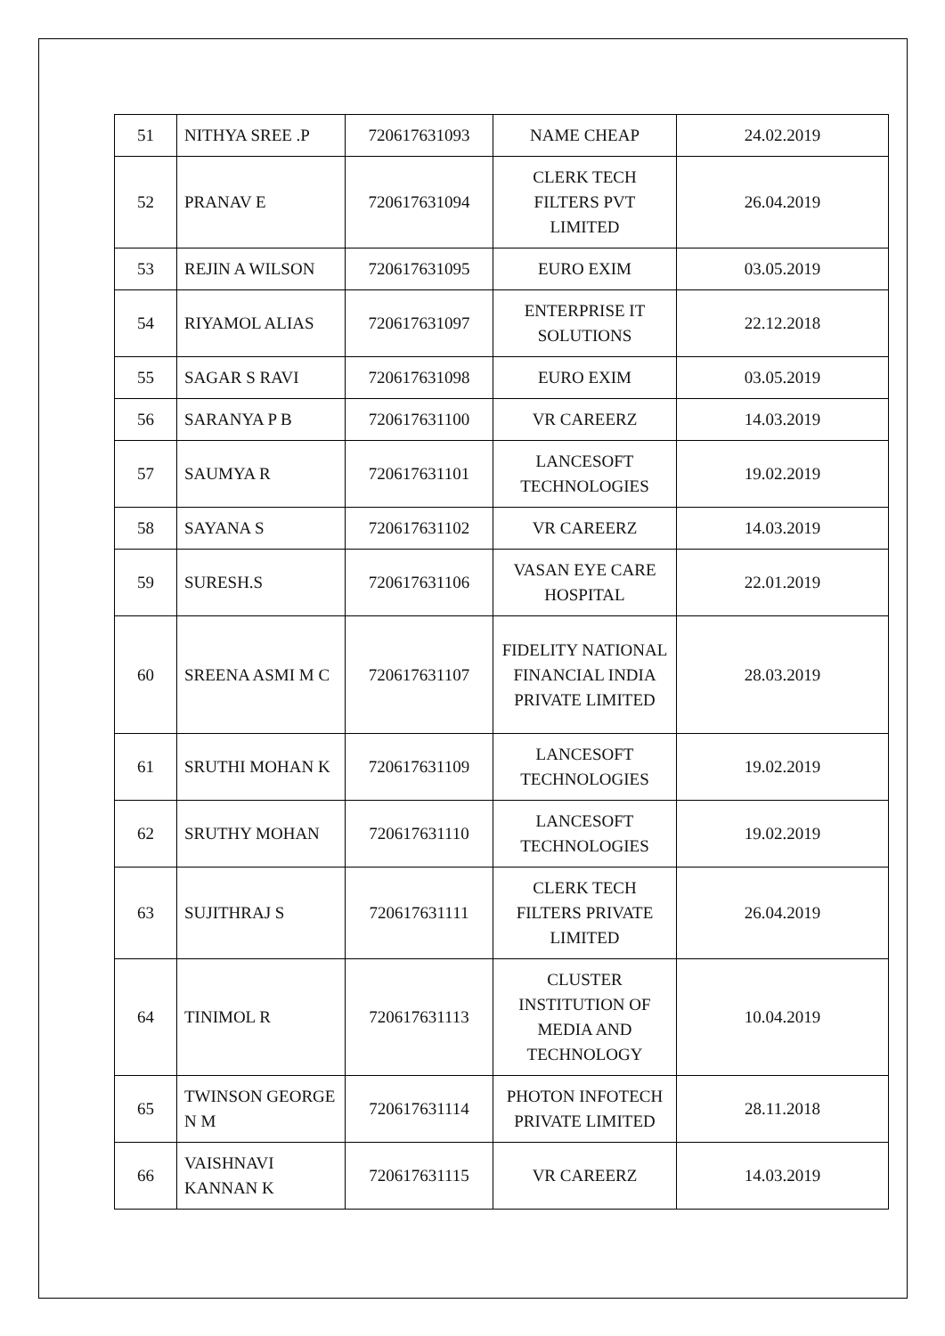| 51 | NITHYA SREE .P | 720617631093 | NAME CHEAP | 24.02.2019 |
| 52 | PRANAV E | 720617631094 | CLERK TECH FILTERS PVT LIMITED | 26.04.2019 |
| 53 | REJIN A WILSON | 720617631095 | EURO EXIM | 03.05.2019 |
| 54 | RIYAMOL ALIAS | 720617631097 | ENTERPRISE IT SOLUTIONS | 22.12.2018 |
| 55 | SAGAR S RAVI | 720617631098 | EURO EXIM | 03.05.2019 |
| 56 | SARANYA P B | 720617631100 | VR CAREERZ | 14.03.2019 |
| 57 | SAUMYA R | 720617631101 | LANCESOFT TECHNOLOGIES | 19.02.2019 |
| 58 | SAYANA S | 720617631102 | VR CAREERZ | 14.03.2019 |
| 59 | SURESH.S | 720617631106 | VASAN EYE CARE HOSPITAL | 22.01.2019 |
| 60 | SREENA ASMI M C | 720617631107 | FIDELITY NATIONAL FINANCIAL INDIA PRIVATE LIMITED | 28.03.2019 |
| 61 | SRUTHI MOHAN K | 720617631109 | LANCESOFT TECHNOLOGIES | 19.02.2019 |
| 62 | SRUTHY MOHAN | 720617631110 | LANCESOFT TECHNOLOGIES | 19.02.2019 |
| 63 | SUJITHRAJ S | 720617631111 | CLERK TECH FILTERS PRIVATE LIMITED | 26.04.2019 |
| 64 | TINIMOL R | 720617631113 | CLUSTER INSTITUTION OF MEDIA AND TECHNOLOGY | 10.04.2019 |
| 65 | TWINSON GEORGE N M | 720617631114 | PHOTON INFOTECH PRIVATE LIMITED | 28.11.2018 |
| 66 | VAISHNAVI KANNAN K | 720617631115 | VR CAREERZ | 14.03.2019 |